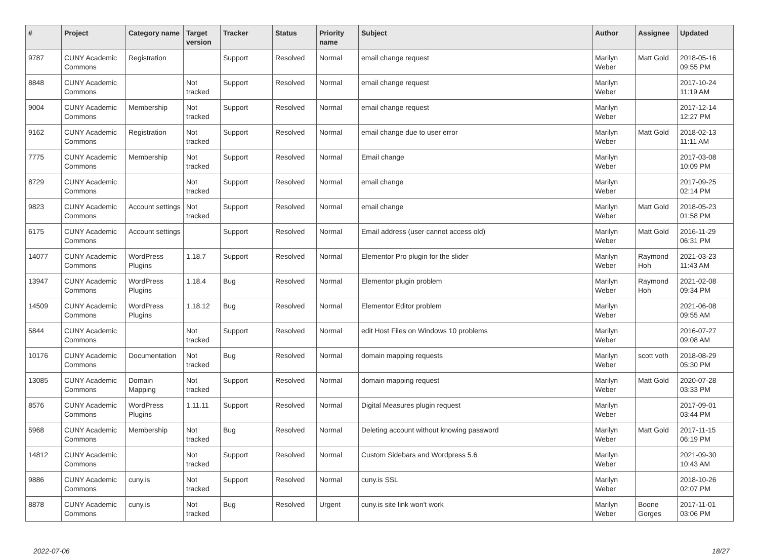| # | Project | Category name | Target version | Tracker | Status | Priority name | Subject | Author | Assignee | Updated |
| --- | --- | --- | --- | --- | --- | --- | --- | --- | --- | --- |
| 9787 | CUNY Academic Commons | Registration | | Support | Resolved | Normal | email change request | Marilyn Weber | Matt Gold | 2018-05-16 09:55 PM |
| 8848 | CUNY Academic Commons | | Not tracked | Support | Resolved | Normal | email change request | Marilyn Weber | | 2017-10-24 11:19 AM |
| 9004 | CUNY Academic Commons | Membership | Not tracked | Support | Resolved | Normal | email change request | Marilyn Weber | | 2017-12-14 12:27 PM |
| 9162 | CUNY Academic Commons | Registration | Not tracked | Support | Resolved | Normal | email change due to user error | Marilyn Weber | Matt Gold | 2018-02-13 11:11 AM |
| 7775 | CUNY Academic Commons | Membership | Not tracked | Support | Resolved | Normal | Email change | Marilyn Weber | | 2017-03-08 10:09 PM |
| 8729 | CUNY Academic Commons | | Not tracked | Support | Resolved | Normal | email change | Marilyn Weber | | 2017-09-25 02:14 PM |
| 9823 | CUNY Academic Commons | Account settings | Not tracked | Support | Resolved | Normal | email change | Marilyn Weber | Matt Gold | 2018-05-23 01:58 PM |
| 6175 | CUNY Academic Commons | Account settings | | Support | Resolved | Normal | Email address (user cannot access old) | Marilyn Weber | Matt Gold | 2016-11-29 06:31 PM |
| 14077 | CUNY Academic Commons | WordPress Plugins | 1.18.7 | Support | Resolved | Normal | Elementor Pro plugin for the slider | Marilyn Weber | Raymond Hoh | 2021-03-23 11:43 AM |
| 13947 | CUNY Academic Commons | WordPress Plugins | 1.18.4 | Bug | Resolved | Normal | Elementor plugin problem | Marilyn Weber | Raymond Hoh | 2021-02-08 09:34 PM |
| 14509 | CUNY Academic Commons | WordPress Plugins | 1.18.12 | Bug | Resolved | Normal | Elementor Editor problem | Marilyn Weber | | 2021-06-08 09:55 AM |
| 5844 | CUNY Academic Commons | | Not tracked | Support | Resolved | Normal | edit Host Files on Windows 10 problems | Marilyn Weber | | 2016-07-27 09:08 AM |
| 10176 | CUNY Academic Commons | Documentation | Not tracked | Bug | Resolved | Normal | domain mapping requests | Marilyn Weber | scott voth | 2018-08-29 05:30 PM |
| 13085 | CUNY Academic Commons | Domain Mapping | Not tracked | Support | Resolved | Normal | domain mapping request | Marilyn Weber | Matt Gold | 2020-07-28 03:33 PM |
| 8576 | CUNY Academic Commons | WordPress Plugins | 1.11.11 | Support | Resolved | Normal | Digital Measures plugin request | Marilyn Weber | | 2017-09-01 03:44 PM |
| 5968 | CUNY Academic Commons | Membership | Not tracked | Bug | Resolved | Normal | Deleting account without knowing password | Marilyn Weber | Matt Gold | 2017-11-15 06:19 PM |
| 14812 | CUNY Academic Commons | | Not tracked | Support | Resolved | Normal | Custom Sidebars and Wordpress 5.6 | Marilyn Weber | | 2021-09-30 10:43 AM |
| 9886 | CUNY Academic Commons | cuny.is | Not tracked | Support | Resolved | Normal | cuny.is SSL | Marilyn Weber | | 2018-10-26 02:07 PM |
| 8878 | CUNY Academic Commons | cuny.is | Not tracked | Bug | Resolved | Urgent | cuny.is site link won't work | Marilyn Weber | Boone Gorges | 2017-11-01 03:06 PM |
2022-07-06 18/27